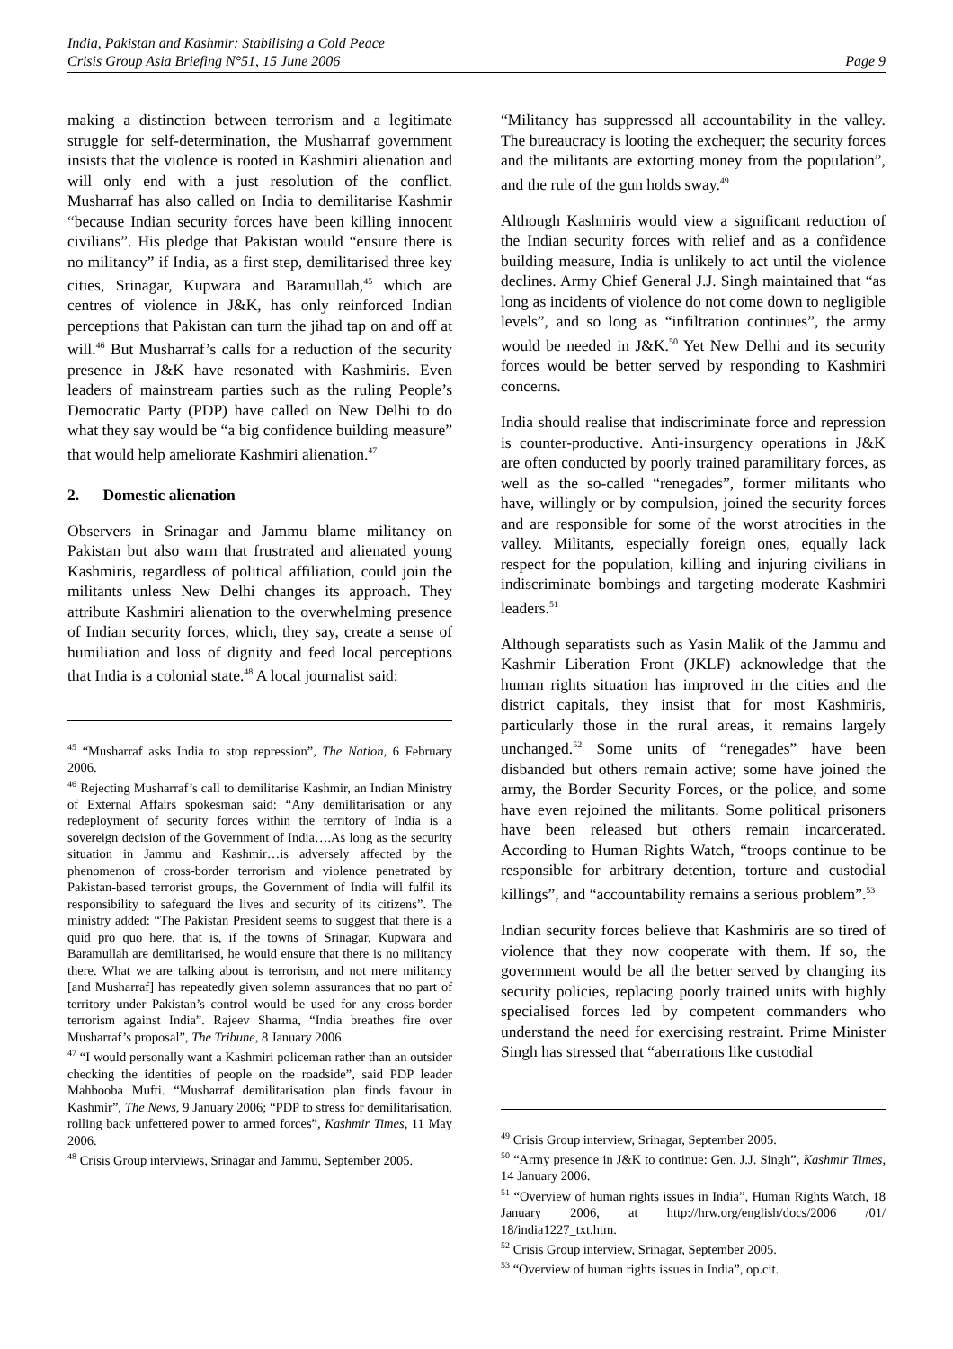India, Pakistan and Kashmir: Stabilising a Cold Peace
Crisis Group Asia Briefing N°51, 15 June 2006 Page 9
making a distinction between terrorism and a legitimate struggle for self-determination, the Musharraf government insists that the violence is rooted in Kashmiri alienation and will only end with a just resolution of the conflict. Musharraf has also called on India to demilitarise Kashmir “because Indian security forces have been killing innocent civilians”. His pledge that Pakistan would “ensure there is no militancy” if India, as a first step, demilitarised three key cities, Srinagar, Kupwara and Baramullah,<sup>45</sup> which are centres of violence in J&K, has only reinforced Indian perceptions that Pakistan can turn the jihad tap on and off at will.<sup>46</sup> But Musharraf’s calls for a reduction of the security presence in J&K have resonated with Kashmiris. Even leaders of mainstream parties such as the ruling People’s Democratic Party (PDP) have called on New Delhi to do what they say would be “a big confidence building measure” that would help ameliorate Kashmiri alienation.<sup>47</sup>
2. Domestic alienation
Observers in Srinagar and Jammu blame militancy on Pakistan but also warn that frustrated and alienated young Kashmiris, regardless of political affiliation, could join the militants unless New Delhi changes its approach. They attribute Kashmiri alienation to the overwhelming presence of Indian security forces, which, they say, create a sense of humiliation and loss of dignity and feed local perceptions that India is a colonial state.<sup>48</sup> A local journalist said:
<sup>45</sup> “Musharraf asks India to stop repression”, The Nation, 6 February 2006.
<sup>46</sup> Rejecting Musharraf’s call to demilitarise Kashmir, an Indian Ministry of External Affairs spokesman said: “Any demilitarisation or any redeployment of security forces within the territory of India is a sovereign decision of the Government of India….As long as the security situation in Jammu and Kashmir…is adversely affected by the phenomenon of cross-border terrorism and violence penetrated by Pakistan-based terrorist groups, the Government of India will fulfil its responsibility to safeguard the lives and security of its citizens”. The ministry added: “The Pakistan President seems to suggest that there is a quid pro quo here, that is, if the towns of Srinagar, Kupwara and Baramullah are demilitarised, he would ensure that there is no militancy there. What we are talking about is terrorism, and not mere militancy [and Musharraf] has repeatedly given solemn assurances that no part of territory under Pakistan’s control would be used for any cross-border terrorism against India”. Rajeev Sharma, “India breathes fire over Musharraf’s proposal”, The Tribune, 8 January 2006.
<sup>47</sup> “I would personally want a Kashmiri policeman rather than an outsider checking the identities of people on the roadside”, said PDP leader Mahbooba Mufti. “Musharraf demilitarisation plan finds favour in Kashmir”, The News, 9 January 2006; “PDP to stress for demilitarisation, rolling back unfettered power to armed forces”, Kashmir Times, 11 May 2006.
<sup>48</sup> Crisis Group interviews, Srinagar and Jammu, September 2005.
“Militancy has suppressed all accountability in the valley. The bureaucracy is looting the exchequer; the security forces and the militants are extorting money from the population”, and the rule of the gun holds sway.<sup>49</sup>
Although Kashmiris would view a significant reduction of the Indian security forces with relief and as a confidence building measure, India is unlikely to act until the violence declines. Army Chief General J.J. Singh maintained that “as long as incidents of violence do not come down to negligible levels”, and so long as “infiltration continues”, the army would be needed in J&K.<sup>50</sup> Yet New Delhi and its security forces would be better served by responding to Kashmiri concerns.
India should realise that indiscriminate force and repression is counter-productive. Anti-insurgency operations in J&K are often conducted by poorly trained paramilitary forces, as well as the so-called “renegades”, former militants who have, willingly or by compulsion, joined the security forces and are responsible for some of the worst atrocities in the valley. Militants, especially foreign ones, equally lack respect for the population, killing and injuring civilians in indiscriminate bombings and targeting moderate Kashmiri leaders.<sup>51</sup>
Although separatists such as Yasin Malik of the Jammu and Kashmir Liberation Front (JKLF) acknowledge that the human rights situation has improved in the cities and the district capitals, they insist that for most Kashmiris, particularly those in the rural areas, it remains largely unchanged.<sup>52</sup> Some units of “renegades” have been disbanded but others remain active; some have joined the army, the Border Security Forces, or the police, and some have even rejoined the militants. Some political prisoners have been released but others remain incarcerated. According to Human Rights Watch, “troops continue to be responsible for arbitrary detention, torture and custodial killings”, and “accountability remains a serious problem”.<sup>53</sup>
Indian security forces believe that Kashmiris are so tired of violence that they now cooperate with them. If so, the government would be all the better served by changing its security policies, replacing poorly trained units with highly specialised forces led by competent commanders who understand the need for exercising restraint. Prime Minister Singh has stressed that “aberrations like custodial
<sup>49</sup> Crisis Group interview, Srinagar, September 2005.
<sup>50</sup> “Army presence in J&K to continue: Gen. J.J. Singh”, Kashmir Times, 14 January 2006.
<sup>51</sup> “Overview of human rights issues in India”, Human Rights Watch, 18 January 2006, at http://hrw.org/english/docs/2006 /01/ 18/india1227_txt.htm.
<sup>52</sup> Crisis Group interview, Srinagar, September 2005.
<sup>53</sup> “Overview of human rights issues in India”, op.cit.